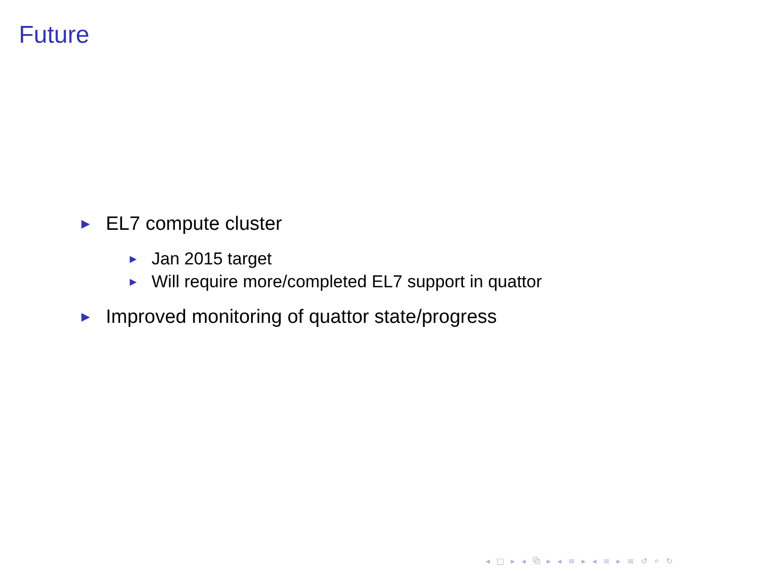Future
▶ EL7 compute cluster
▶ Jan 2015 target
▶ Will require more/completed EL7 support in quattor
▶ Improved monitoring of quattor state/progress
◂ □ ▸ ◂ ⧉ ▸ ◂ ≡ ▸ ◂ ≡ ▸ ≡ ↺ ⌕ ↻